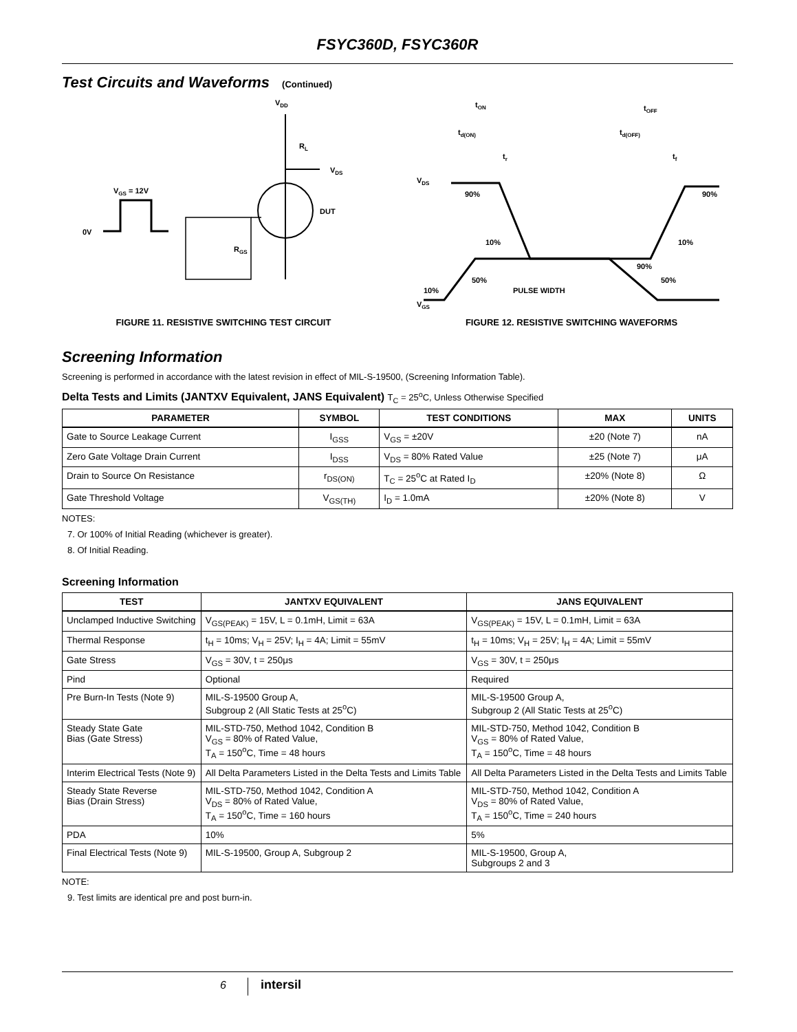FSYC360D, FSYC360R
Test Circuits and Waveforms (Continued)
VDD
RL
VDS
DUT
VGS = 12V
0V
RGS
FIGURE 11. RESISTIVE SWITCHING TEST CIRCUIT
tON
tOFF
td(ON)
td(OFF)
tr
tf
VDS
90%
90%
10%
10%
VGS
90%
50%
50%
PULSE WIDTH
10%
FIGURE 12. RESISTIVE SWITCHING WAVEFORMS
Screening Information
Screening is performed in accordance with the latest revision in effect of MIL-S-19500, (Screening Information Table).
Delta Tests and Limits (JANTXV Equivalent, JANS Equivalent) T<sub>C</sub> = 25<sup>o</sup>C, Unless Otherwise Specified
| PARAMETER | SYMBOL | TEST CONDITIONS | MAX | UNITS |
| --- | --- | --- | --- | --- |
| Gate to Source Leakage Current | I<sub>GSS</sub> | V<sub>GS</sub> = ±20V | ±20 (Note 7) | nA |
| Zero Gate Voltage Drain Current | I<sub>DSS</sub> | V<sub>DS</sub> = 80% Rated Value | ±25 (Note 7) | μA |
| Drain to Source On Resistance | r<sub>DS(ON)</sub> | T<sub>C</sub> = 25<sup>o</sup>C at Rated I<sub>D</sub> | ±20% (Note 8) | Ω |
| Gate Threshold Voltage | V<sub>GS(TH)</sub> | I<sub>D</sub> = 1.0mA | ±20% (Note 8) | V |
NOTES:
7. Or 100% of Initial Reading (whichever is greater).
8. Of Initial Reading.
Screening Information
| TEST | JANTXV EQUIVALENT | JANS EQUIVALENT |
| --- | --- | --- |
| Unclamped Inductive Switching | V<sub>GS(PEAK)</sub> = 15V, L = 0.1mH, Limit = 63A | V<sub>GS(PEAK)</sub> = 15V, L = 0.1mH, Limit = 63A |
| Thermal Response | t<sub>H</sub> = 10ms; V<sub>H</sub> = 25V; I<sub>H</sub> = 4A; Limit = 55mV | t<sub>H</sub> = 10ms; V<sub>H</sub> = 25V; I<sub>H</sub> = 4A; Limit = 55mV |
| Gate Stress | V<sub>GS</sub> = 30V, t = 250μs | V<sub>GS</sub> = 30V, t = 250μs |
| Pind | Optional | Required |
| Pre Burn-In Tests (Note 9) | MIL-S-19500 Group A, Subgroup 2 (All Static Tests at 25<sup>o</sup>C) | MIL-S-19500 Group A, Subgroup 2 (All Static Tests at 25<sup>o</sup>C) |
| Steady State Gate Bias (Gate Stress) | MIL-STD-750, Method 1042, Condition B V<sub>GS</sub> = 80% of Rated Value, T<sub>A</sub> = 150<sup>o</sup>C, Time = 48 hours | MIL-STD-750, Method 1042, Condition B V<sub>GS</sub> = 80% of Rated Value, T<sub>A</sub> = 150<sup>o</sup>C, Time = 48 hours |
| Interim Electrical Tests (Note 9) | All Delta Parameters Listed in the Delta Tests and Limits Table | All Delta Parameters Listed in the Delta Tests and Limits Table |
| Steady State Reverse Bias (Drain Stress) | MIL-STD-750, Method 1042, Condition A V<sub>DS</sub> = 80% of Rated Value, T<sub>A</sub> = 150<sup>o</sup>C, Time = 160 hours | MIL-STD-750, Method 1042, Condition A V<sub>DS</sub> = 80% of Rated Value, T<sub>A</sub> = 150<sup>o</sup>C, Time = 240 hours |
| PDA | 10% | 5% |
| Final Electrical Tests (Note 9) | MIL-S-19500, Group A, Subgroup 2 | MIL-S-19500, Group A, Subgroups 2 and 3 |
NOTE:
9. Test limits are identical pre and post burn-in.
6 intersil